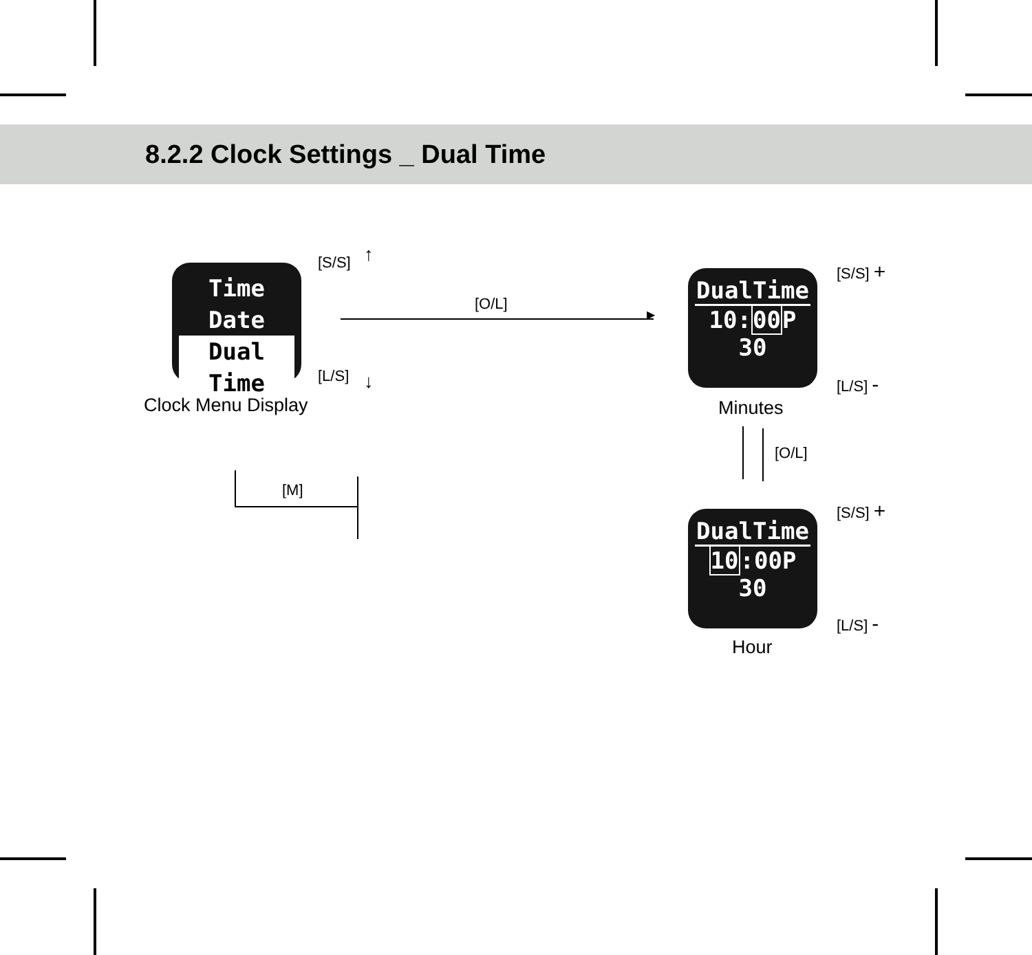8.2.2 Clock Settings _ Dual Time
Time
Date
Dual Time
Clock Menu Display
[S/S]
[L/S]
↑
↓
[O/L]
▶
DualTime
10:00 P
30
Minutes
[S/S] +
[L/S] -
[O/L]
DualTime
10:00P
30
Hour
[S/S] +
[L/S] -
[M]